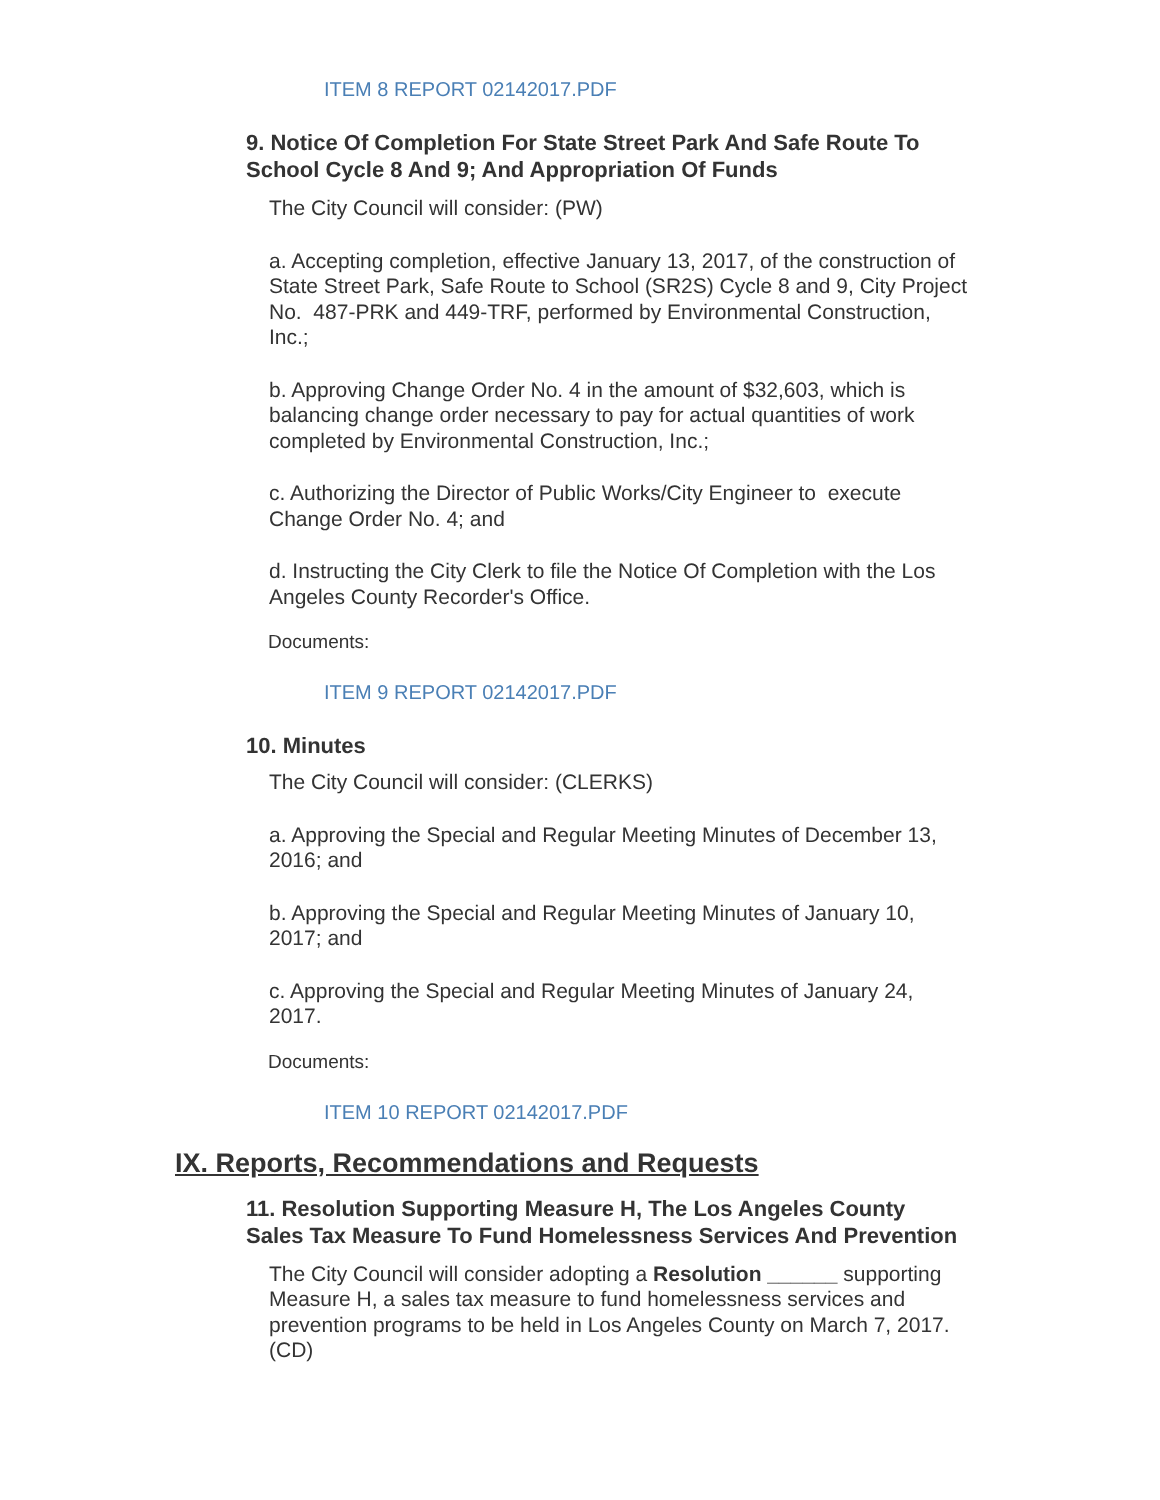ITEM 8 REPORT 02142017.PDF
9. Notice Of Completion For State Street Park And Safe Route To School Cycle 8 And 9; And Appropriation Of Funds
The City Council will consider: (PW)
a. Accepting completion, effective January 13, 2017, of the construction of State Street Park, Safe Route to School (SR2S) Cycle 8 and 9, City Project No. 487-PRK and 449-TRF, performed by Environmental Construction, Inc.;
b. Approving Change Order No. 4 in the amount of $32,603, which is balancing change order necessary to pay for actual quantities of work completed by Environmental Construction, Inc.;
c. Authorizing the Director of Public Works/City Engineer to execute Change Order No. 4; and
d. Instructing the City Clerk to file the Notice Of Completion with the Los Angeles County Recorder's Office.
Documents:
ITEM 9 REPORT 02142017.PDF
10. Minutes
The City Council will consider: (CLERKS)
a. Approving the Special and Regular Meeting Minutes of December 13, 2016; and
b. Approving the Special and Regular Meeting Minutes of January 10, 2017; and
c. Approving the Special and Regular Meeting Minutes of January 24, 2017.
Documents:
ITEM 10 REPORT 02142017.PDF
IX. Reports, Recommendations and Requests
11. Resolution Supporting Measure H, The Los Angeles County Sales Tax Measure To Fund Homelessness Services And Prevention
The City Council will consider adopting a Resolution ______ supporting Measure H, a sales tax measure to fund homelessness services and prevention programs to be held in Los Angeles County on March 7, 2017. (CD)